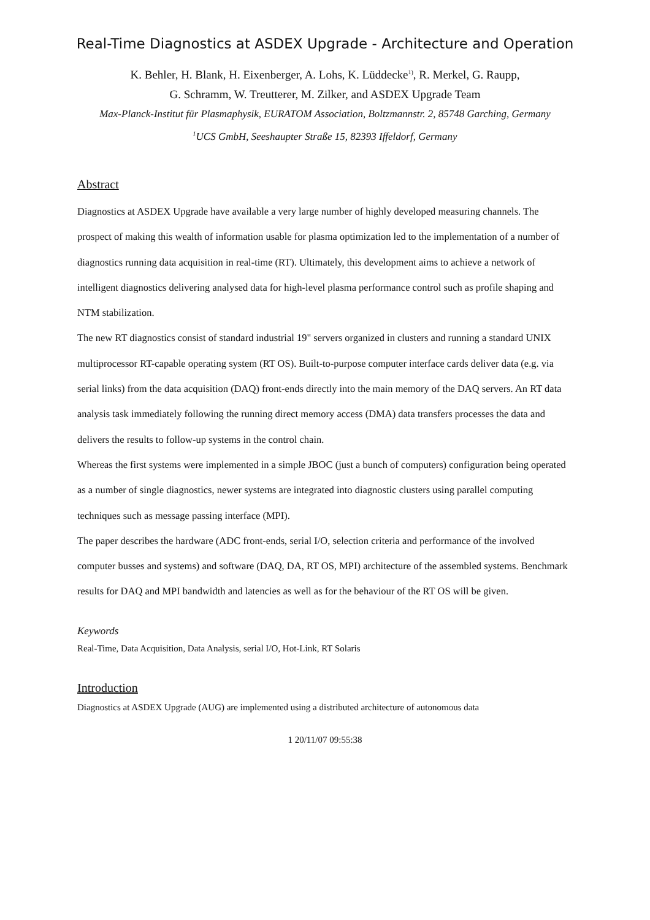Real-Time Diagnostics at ASDEX Upgrade - Architecture and Operation
K. Behler, H. Blank, H. Eixenberger, A. Lohs, K. Lüddecke<sup>1)</sup>, R. Merkel, G. Raupp,
G. Schramm, W. Treutterer, M. Zilker, and ASDEX Upgrade Team
Max-Planck-Institut für Plasmaphysik, EURATOM Association, Boltzmannstr. 2, 85748 Garching, Germany
<sup>1</sup> UCS GmbH, Seeshaupter Straße 15, 82393 Iffeldorf, Germany
Abstract
Diagnostics at ASDEX Upgrade have available a very large number of highly developed measuring channels. The prospect of making this wealth of information usable for plasma optimization led to the implementation of a number of diagnostics running data acquisition in real-time (RT). Ultimately, this development aims to achieve a network of intelligent diagnostics delivering analysed data for high-level plasma performance control such as profile shaping and NTM stabilization.
The new RT diagnostics consist of standard industrial 19" servers organized in clusters and running a standard UNIX multiprocessor RT-capable operating system (RT OS). Built-to-purpose computer interface cards deliver data (e.g. via serial links) from the data acquisition (DAQ) front-ends directly into the main memory of the DAQ servers. An RT data analysis task immediately following the running direct memory access (DMA) data transfers processes the data and delivers the results to follow-up systems in the control chain.
Whereas the first systems were implemented in a simple JBOC (just a bunch of computers) configuration being operated as a number of single diagnostics, newer systems are integrated into diagnostic clusters using parallel computing techniques such as message passing interface (MPI).
The paper describes the hardware (ADC front-ends, serial I/O, selection criteria and performance of the involved computer busses and systems) and software (DAQ, DA, RT OS, MPI) architecture of the assembled systems. Benchmark results for DAQ and MPI bandwidth and latencies as well as for the behaviour of the RT OS will be given.
Keywords
Real-Time, Data Acquisition, Data Analysis, serial I/O, Hot-Link, RT Solaris
Introduction
Diagnostics at ASDEX Upgrade (AUG) are implemented using a distributed architecture of autonomous data
1 20/11/07 09:55:38